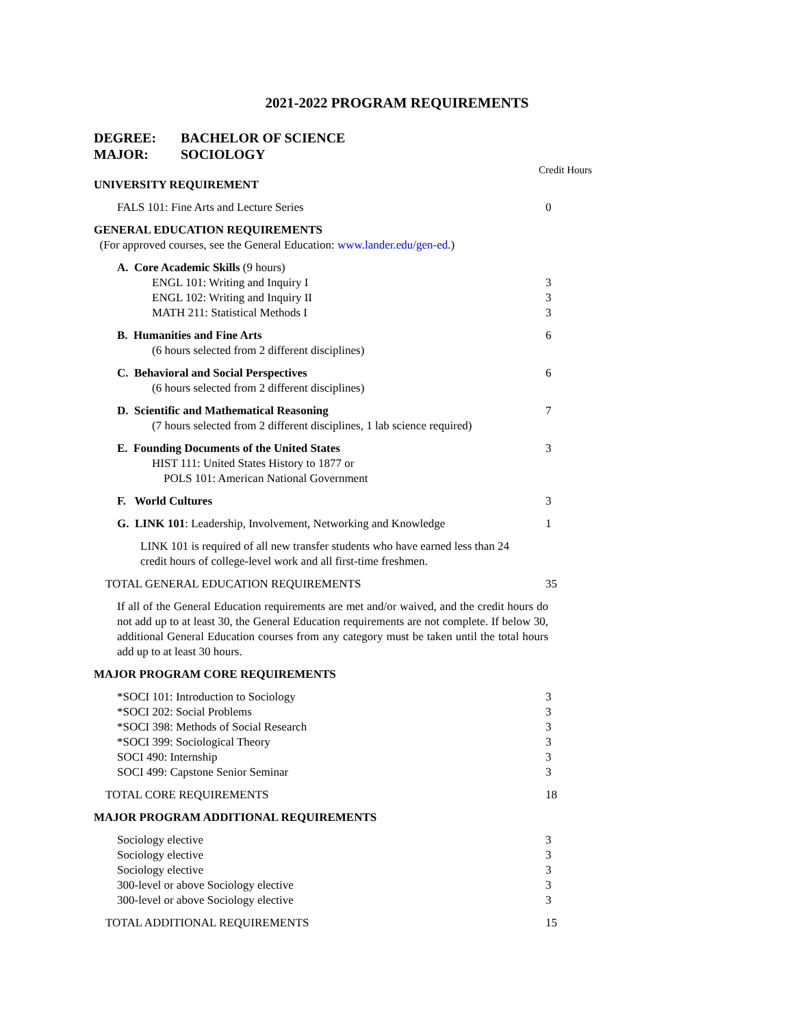2021-2022 PROGRAM REQUIREMENTS
DEGREE: BACHELOR OF SCIENCE
MAJOR: SOCIOLOGY
| | Credit Hours |
| UNIVERSITY REQUIREMENT | |
| FALS 101: Fine Arts and Lecture Series | 0 |
| GENERAL EDUCATION REQUIREMENTS (For approved courses, see the General Education: www.lander.edu/gen-ed .) | |
| A. Core Academic Skills (9 hours) ENGL 101: Writing and Inquiry I ENGL 102: Writing and Inquiry II MATH 211: Statistical Methods I | 3 3 3 |
| B. Humanities and Fine Arts (6 hours selected from 2 different disciplines) | 6 |
| C. Behavioral and Social Perspectives (6 hours selected from 2 different disciplines) | 6 |
| D. Scientific and Mathematical Reasoning (7 hours selected from 2 different disciplines, 1 lab science required) | 7 |
| E. Founding Documents of the United States HIST 111: United States History to 1877 or POLS 101: American National Government | 3 |
| F. World Cultures | 3 |
| G. LINK 101 : Leadership, Involvement, Networking and Knowledge | 1 |
| LINK 101 is required of all new transfer students who have earned less than 24 credit hours of college-level work and all first-time freshmen. | |
| TOTAL GENERAL EDUCATION REQUIREMENTS | 35 |
| If all of the General Education requirements are met and/or waived, and the credit hours do not add up to at least 30, the General Education requirements are not complete. If below 30, additional General Education courses from any category must be taken until the total hours add up to at least 30 hours. | |
| MAJOR PROGRAM CORE REQUIREMENTS | |
| *SOCI 101: Introduction to Sociology *SOCI 202: Social Problems *SOCI 398: Methods of Social Research *SOCI 399: Sociological Theory SOCI 490: Internship SOCI 499: Capstone Senior Seminar | 3 3 3 3 3 3 |
| TOTAL CORE REQUIREMENTS | 18 |
| MAJOR PROGRAM ADDITIONAL REQUIREMENTS | |
| Sociology elective Sociology elective Sociology elective 300-level or above Sociology elective 300-level or above Sociology elective | 3 3 3 3 3 |
| TOTAL ADDITIONAL REQUIREMENTS | 15 |